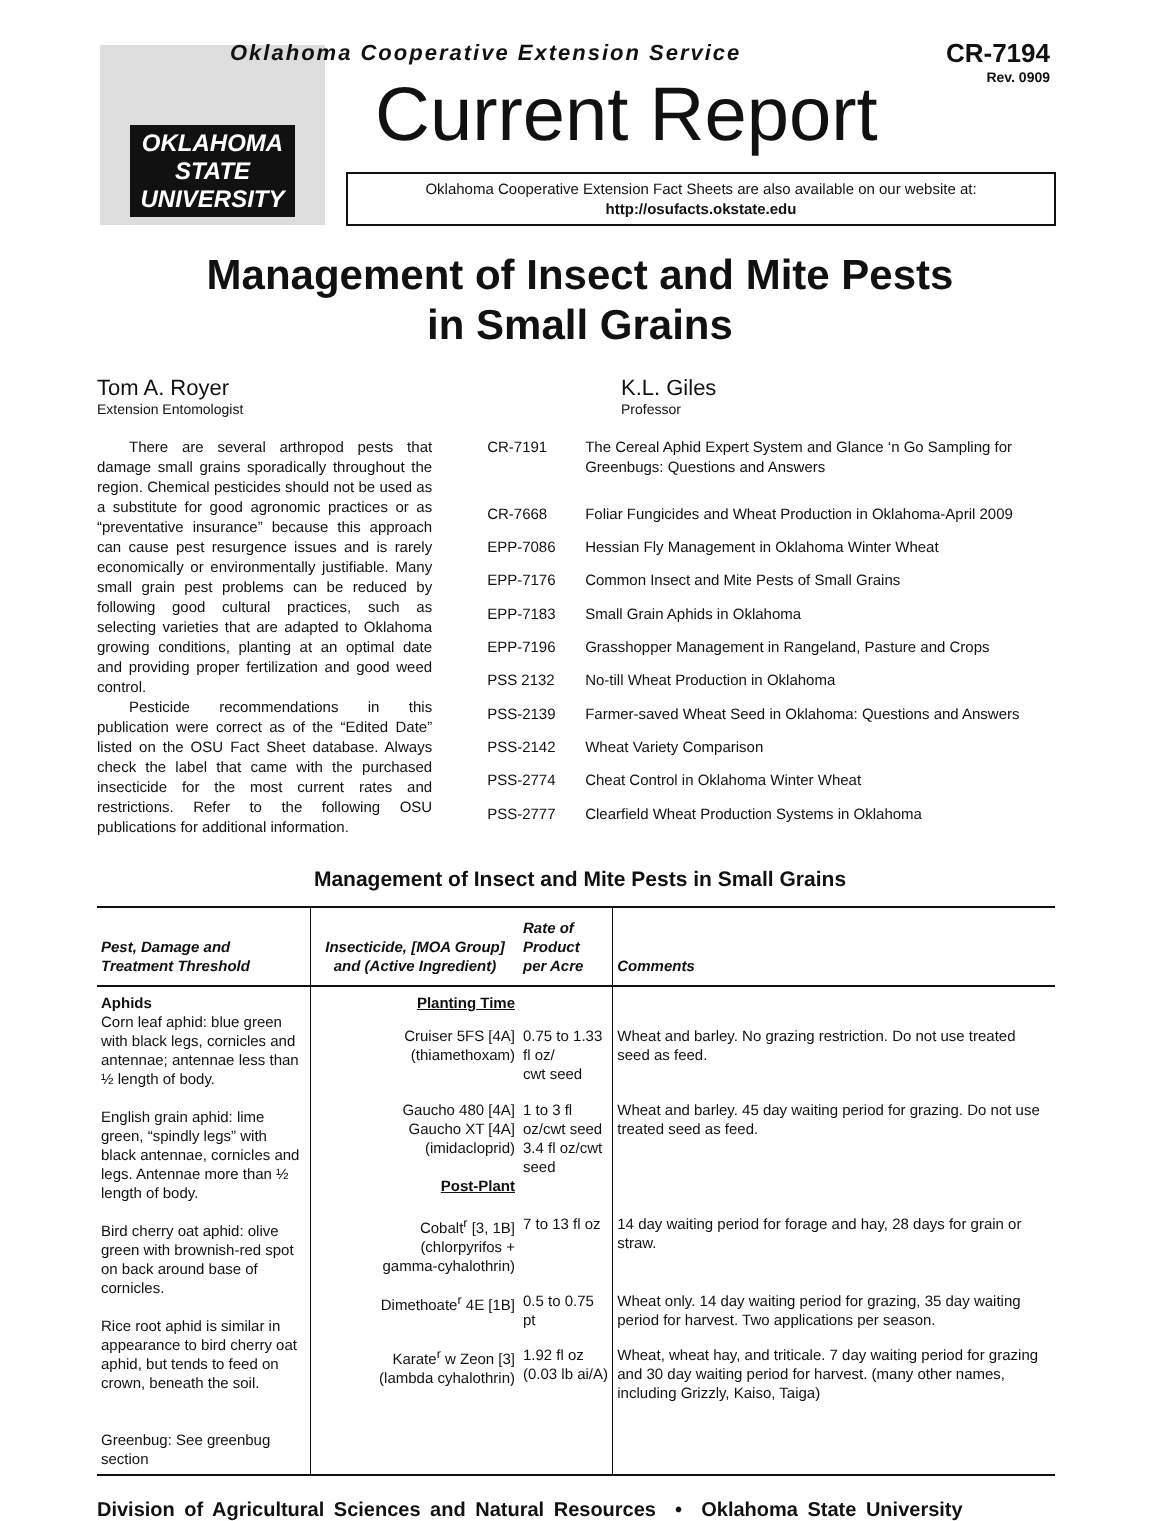OKLAHOMA STATE UNIVERSITY
Oklahoma Cooperative Extension Service
CR-7194
Rev. 0909
Current Report
Oklahoma Cooperative Extension Fact Sheets are also available on our website at:
http://osufacts.okstate.edu
Management of Insect and Mite Pests
in Small Grains
Tom A. Royer
Extension Entomologist
K.L. Giles
Professor
There are several arthropod pests that damage small grains sporadically throughout the region. Chemical pesticides should not be used as a substitute for good agronomic practices or as “preventative insurance” because this approach can cause pest resurgence issues and is rarely economically or environmentally justifiable. Many small grain pest problems can be reduced by following good cultural practices, such as selecting varieties that are adapted to Oklahoma growing conditions, planting at an optimal date and providing proper fertilization and good weed control.
Pesticide recommendations in this publication were correct as of the “Edited Date” listed on the OSU Fact Sheet database. Always check the label that came with the purchased insecticide for the most current rates and restrictions. Refer to the following OSU publications for additional information.
| CR-7191 | The Cereal Aphid Expert System and Glance ‘n Go Sampling for Greenbugs: Questions and Answers |
| CR-7668 | Foliar Fungicides and Wheat Production in Oklahoma-April 2009 |
| EPP-7086 | Hessian Fly Management in Oklahoma Winter Wheat |
| EPP-7176 | Common Insect and Mite Pests of Small Grains |
| EPP-7183 | Small Grain Aphids in Oklahoma |
| EPP-7196 | Grasshopper Management in Rangeland, Pasture and Crops |
| PSS 2132 | No-till Wheat Production in Oklahoma |
| PSS-2139 | Farmer-saved Wheat Seed in Oklahoma: Questions and Answers |
| PSS-2142 | Wheat Variety Comparison |
| PSS-2774 | Cheat Control in Oklahoma Winter Wheat |
| PSS-2777 | Clearfield Wheat Production Systems in Oklahoma |
Management of Insect and Mite Pests in Small Grains
| Pest, Damage and Treatment Threshold | Insecticide, [MOA Group] and (Active Ingredient) | Rate of Product per Acre | Comments |
| --- | --- | --- | --- |
| Aphids Corn leaf aphid: blue green with black legs, cornicles and antennae; antennae less than ½ length of body. English grain aphid: lime green, “spindly legs” with black antennae, cornicles and legs. Antennae more than ½ length of body. Bird cherry oat aphid: olive green with brownish-red spot on back around base of cornicles. Rice root aphid is similar in appearance to bird cherry oat aphid, but tends to feed on crown, beneath the soil. Greenbug: See greenbug section | Planting Time | | |
| | Cruiser 5FS [4A] (thiamethoxam) | 0.75 to 1.33 fl oz/ cwt seed | Wheat and barley. No grazing restriction. Do not use treated seed as feed. |
| | Gaucho 480 [4A] Gaucho XT [4A] (imidacloprid) Post-Plant | 1 to 3 fl oz/cwt seed 3.4 fl oz/cwt seed | Wheat and barley. 45 day waiting period for grazing. Do not use treated seed as feed. |
| | Cobalt<sup>r</sup> [3, 1B] (chlorpyrifos + gamma-cyhalothrin) | 7 to 13 fl oz | 14 day waiting period for forage and hay, 28 days for grain or straw. |
| | Dimethoate<sup>r</sup> 4E [1B] | 0.5 to 0.75 pt | Wheat only. 14 day waiting period for grazing, 35 day waiting period for harvest. Two applications per season. |
| | Karate<sup>r</sup> w Zeon [3] (lambda cyhalothrin) | 1.92 fl oz (0.03 lb ai/A) | Wheat, wheat hay, and triticale. 7 day waiting period for grazing and 30 day waiting period for harvest. (many other names, including Grizzly, Kaiso, Taiga) |
Division of Agricultural Sciences and Natural Resources • Oklahoma State University